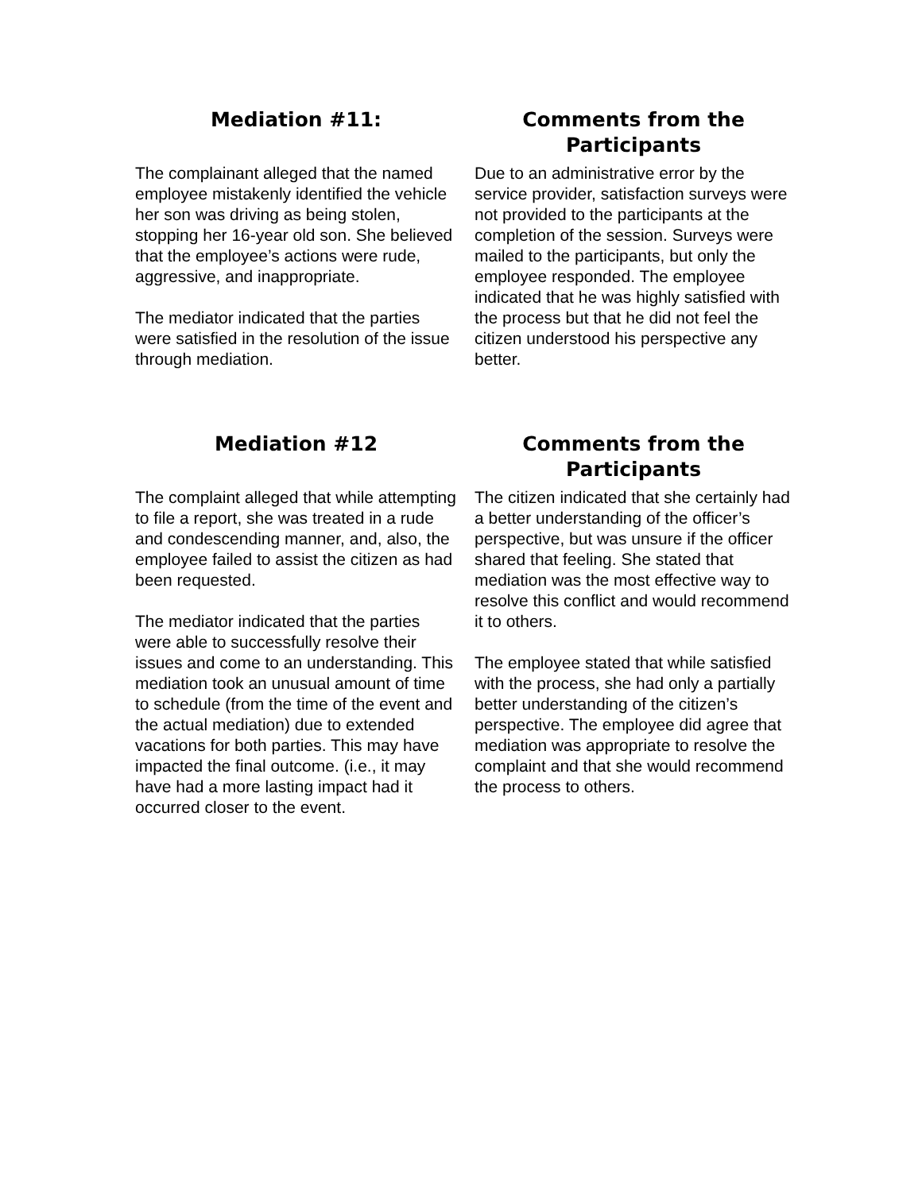Mediation #11:
The complainant alleged that the named employee mistakenly identified the vehicle her son was driving as being stolen, stopping her 16-year old son. She believed that the employee’s actions were rude, aggressive, and inappropriate.
The mediator indicated that the parties were satisfied in the resolution of the issue through mediation.
Comments from the Participants
Due to an administrative error by the service provider, satisfaction surveys were not provided to the participants at the completion of the session. Surveys were mailed to the participants, but only the employee responded. The employee indicated that he was highly satisfied with the process but that he did not feel the citizen understood his perspective any better.
Mediation #12
The complaint alleged that while attempting to file a report, she was treated in a rude and condescending manner, and, also, the employee failed to assist the citizen as had been requested.
The mediator indicated that the parties were able to successfully resolve their issues and come to an understanding. This mediation took an unusual amount of time to schedule (from the time of the event and the actual mediation) due to extended vacations for both parties. This may have impacted the final outcome. (i.e., it may have had a more lasting impact had it occurred closer to the event.
Comments from the Participants
The citizen indicated that she certainly had a better understanding of the officer’s perspective, but was unsure if the officer shared that feeling. She stated that mediation was the most effective way to resolve this conflict and would recommend it to others.
The employee stated that while satisfied with the process, she had only a partially better understanding of the citizen’s perspective. The employee did agree that mediation was appropriate to resolve the complaint and that she would recommend the process to others.